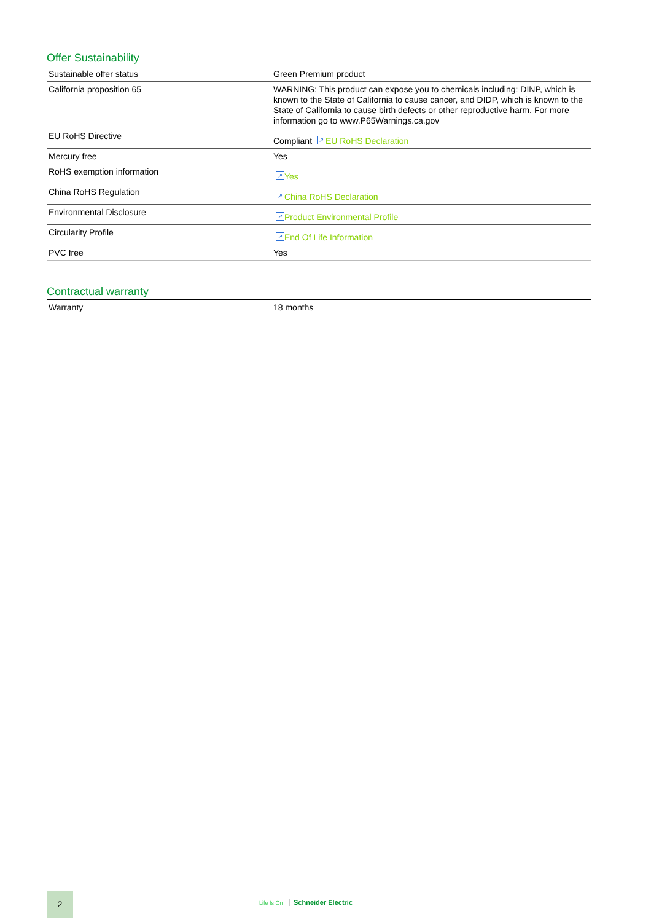Offer Sustainability
| Sustainable offer status | Green Premium product |
| California proposition 65 | WARNING: This product can expose you to chemicals including: DINP, which is known to the State of California to cause cancer, and DIDP, which is known to the State of California to cause birth defects or other reproductive harm. For more information go to www.P65Warnings.ca.gov |
| EU RoHS Directive | Compliant ↗ EU RoHS Declaration |
| Mercury free | Yes |
| RoHS exemption information | ↗ Yes |
| China RoHS Regulation | ↗ China RoHS Declaration |
| Environmental Disclosure | ↗ Product Environmental Profile |
| Circularity Profile | ↗ End Of Life Information |
| PVC free | Yes |
Contractual warranty
| Warranty | 18 months |
2
Life Is On Schneider Electric